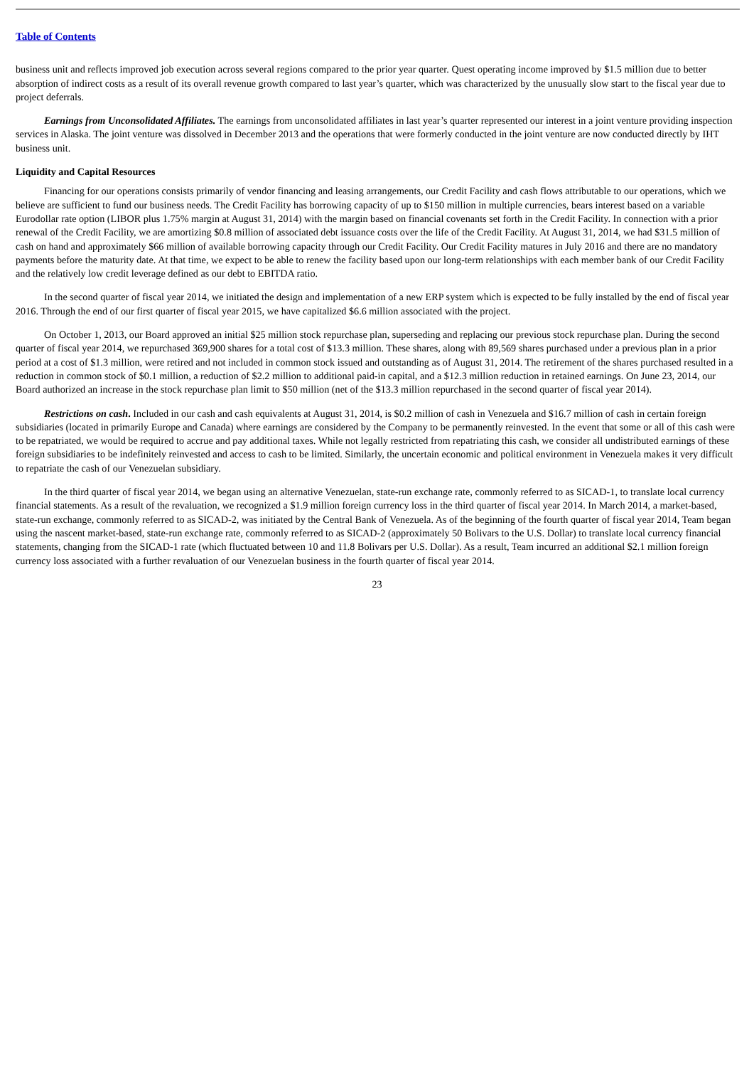Table of Contents
business unit and reflects improved job execution across several regions compared to the prior year quarter. Quest operating income improved by $1.5 million due to better absorption of indirect costs as a result of its overall revenue growth compared to last year’s quarter, which was characterized by the unusually slow start to the fiscal year due to project deferrals.
Earnings from Unconsolidated Affiliates. The earnings from unconsolidated affiliates in last year’s quarter represented our interest in a joint venture providing inspection services in Alaska. The joint venture was dissolved in December 2013 and the operations that were formerly conducted in the joint venture are now conducted directly by IHT business unit.
Liquidity and Capital Resources
Financing for our operations consists primarily of vendor financing and leasing arrangements, our Credit Facility and cash flows attributable to our operations, which we believe are sufficient to fund our business needs. The Credit Facility has borrowing capacity of up to $150 million in multiple currencies, bears interest based on a variable Eurodollar rate option (LIBOR plus 1.75% margin at August 31, 2014) with the margin based on financial covenants set forth in the Credit Facility. In connection with a prior renewal of the Credit Facility, we are amortizing $0.8 million of associated debt issuance costs over the life of the Credit Facility. At August 31, 2014, we had $31.5 million of cash on hand and approximately $66 million of available borrowing capacity through our Credit Facility. Our Credit Facility matures in July 2016 and there are no mandatory payments before the maturity date. At that time, we expect to be able to renew the facility based upon our long-term relationships with each member bank of our Credit Facility and the relatively low credit leverage defined as our debt to EBITDA ratio.
In the second quarter of fiscal year 2014, we initiated the design and implementation of a new ERP system which is expected to be fully installed by the end of fiscal year 2016. Through the end of our first quarter of fiscal year 2015, we have capitalized $6.6 million associated with the project.
On October 1, 2013, our Board approved an initial $25 million stock repurchase plan, superseding and replacing our previous stock repurchase plan. During the second quarter of fiscal year 2014, we repurchased 369,900 shares for a total cost of $13.3 million. These shares, along with 89,569 shares purchased under a previous plan in a prior period at a cost of $1.3 million, were retired and not included in common stock issued and outstanding as of August 31, 2014. The retirement of the shares purchased resulted in a reduction in common stock of $0.1 million, a reduction of $2.2 million to additional paid-in capital, and a $12.3 million reduction in retained earnings. On June 23, 2014, our Board authorized an increase in the stock repurchase plan limit to $50 million (net of the $13.3 million repurchased in the second quarter of fiscal year 2014).
Restrictions on cash. Included in our cash and cash equivalents at August 31, 2014, is $0.2 million of cash in Venezuela and $16.7 million of cash in certain foreign subsidiaries (located in primarily Europe and Canada) where earnings are considered by the Company to be permanently reinvested. In the event that some or all of this cash were to be repatriated, we would be required to accrue and pay additional taxes. While not legally restricted from repatriating this cash, we consider all undistributed earnings of these foreign subsidiaries to be indefinitely reinvested and access to cash to be limited. Similarly, the uncertain economic and political environment in Venezuela makes it very difficult to repatriate the cash of our Venezuelan subsidiary.
In the third quarter of fiscal year 2014, we began using an alternative Venezuelan, state-run exchange rate, commonly referred to as SICAD-1, to translate local currency financial statements. As a result of the revaluation, we recognized a $1.9 million foreign currency loss in the third quarter of fiscal year 2014. In March 2014, a market-based, state-run exchange, commonly referred to as SICAD-2, was initiated by the Central Bank of Venezuela. As of the beginning of the fourth quarter of fiscal year 2014, Team began using the nascent market-based, state-run exchange rate, commonly referred to as SICAD-2 (approximately 50 Bolivars to the U.S. Dollar) to translate local currency financial statements, changing from the SICAD-1 rate (which fluctuated between 10 and 11.8 Bolivars per U.S. Dollar). As a result, Team incurred an additional $2.1 million foreign currency loss associated with a further revaluation of our Venezuelan business in the fourth quarter of fiscal year 2014.
23